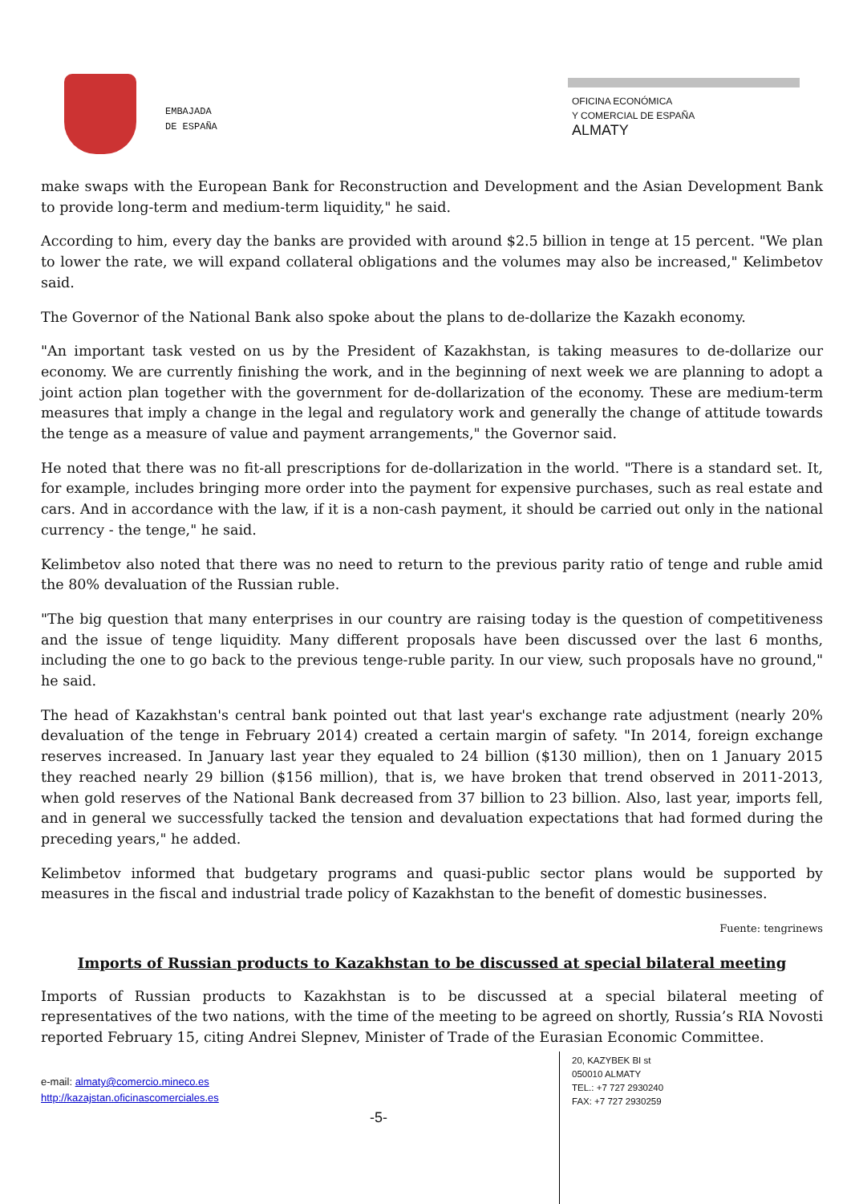EMBAJADA
DE ESPAÑA
OFICINA ECONÓMICA
Y COMERCIAL DE ESPAÑA
ALMATY
make swaps with the European Bank for Reconstruction and Development and the Asian Development Bank to provide long-term and medium-term liquidity," he said.
According to him, every day the banks are provided with around $2.5 billion in tenge at 15 percent. "We plan to lower the rate, we will expand collateral obligations and the volumes may also be increased," Kelimbetov said.
The Governor of the National Bank also spoke about the plans to de-dollarize the Kazakh economy.
"An important task vested on us by the President of Kazakhstan, is taking measures to de-dollarize our economy. We are currently finishing the work, and in the beginning of next week we are planning to adopt a joint action plan together with the government for de-dollarization of the economy. These are medium-term measures that imply a change in the legal and regulatory work and generally the change of attitude towards the tenge as a measure of value and payment arrangements," the Governor said.
He noted that there was no fit-all prescriptions for de-dollarization in the world. "There is a standard set. It, for example, includes bringing more order into the payment for expensive purchases, such as real estate and cars. And in accordance with the law, if it is a non-cash payment, it should be carried out only in the national currency - the tenge," he said.
Kelimbetov also noted that there was no need to return to the previous parity ratio of tenge and ruble amid the 80% devaluation of the Russian ruble.
"The big question that many enterprises in our country are raising today is the question of competitiveness and the issue of tenge liquidity. Many different proposals have been discussed over the last 6 months, including the one to go back to the previous tenge-ruble parity. In our view, such proposals have no ground," he said.
The head of Kazakhstan's central bank pointed out that last year's exchange rate adjustment (nearly 20% devaluation of the tenge in February 2014) created a certain margin of safety. "In 2014, foreign exchange reserves increased. In January last year they equaled to 24 billion ($130 million), then on 1 January 2015 they reached nearly 29 billion ($156 million), that is, we have broken that trend observed in 2011-2013, when gold reserves of the National Bank decreased from 37 billion to 23 billion. Also, last year, imports fell, and in general we successfully tacked the tension and devaluation expectations that had formed during the preceding years," he added.
Kelimbetov informed that budgetary programs and quasi-public sector plans would be supported by measures in the fiscal and industrial trade policy of Kazakhstan to the benefit of domestic businesses.
Fuente: tengrinews
Imports of Russian products to Kazakhstan to be discussed at special bilateral meeting
Imports of Russian products to Kazakhstan is to be discussed at a special bilateral meeting of representatives of the two nations, with the time of the meeting to be agreed on shortly, Russia’s RIA Novosti reported February 15, citing Andrei Slepnev, Minister of Trade of the Eurasian Economic Committee.
e-mail: almaty@comercio.mineco.es
http://kazajstan.oficinascomerciales.es
-5-
20, KAZYBEK BI st
050010 ALMATY
TEL.: +7 727 2930240
FAX: +7 727 2930259